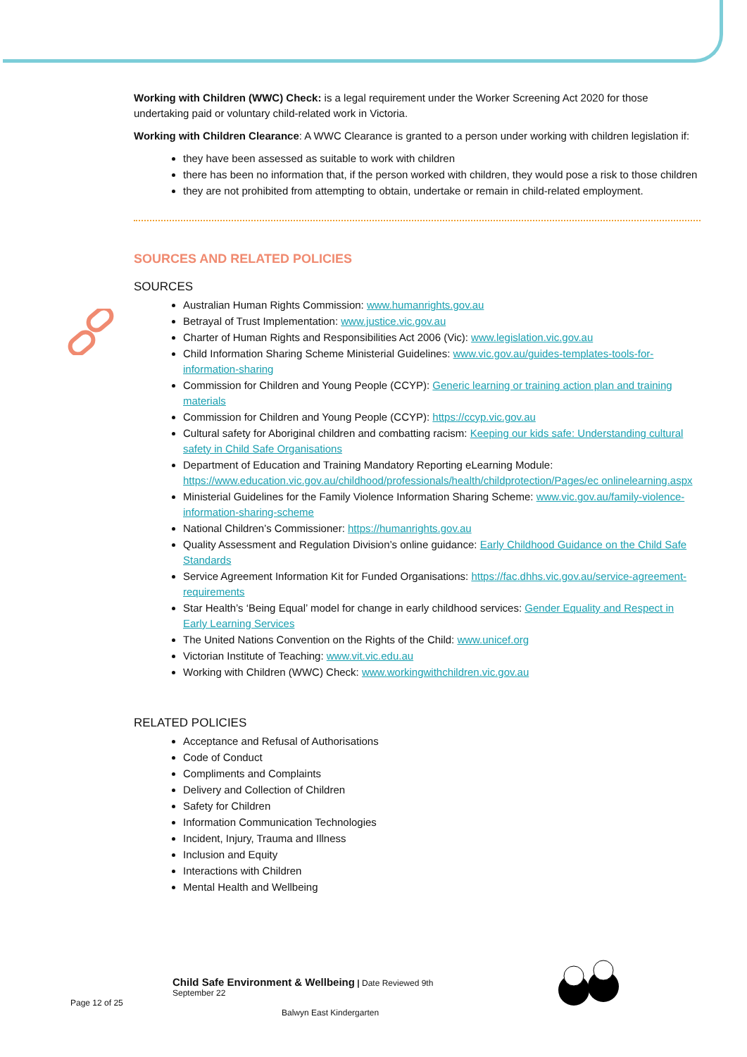Working with Children (WWC) Check: is a legal requirement under the Worker Screening Act 2020 for those undertaking paid or voluntary child-related work in Victoria.
Working with Children Clearance: A WWC Clearance is granted to a person under working with children legislation if:
they have been assessed as suitable to work with children
there has been no information that, if the person worked with children, they would pose a risk to those children
they are not prohibited from attempting to obtain, undertake or remain in child-related employment.
SOURCES AND RELATED POLICIES
SOURCES
Australian Human Rights Commission: www.humanrights.gov.au
Betrayal of Trust Implementation: www.justice.vic.gov.au
Charter of Human Rights and Responsibilities Act 2006 (Vic): www.legislation.vic.gov.au
Child Information Sharing Scheme Ministerial Guidelines: www.vic.gov.au/guides-templates-tools-for-information-sharing
Commission for Children and Young People (CCYP): Generic learning or training action plan and training materials
Commission for Children and Young People (CCYP): https://ccyp.vic.gov.au
Cultural safety for Aboriginal children and combatting racism: Keeping our kids safe: Understanding cultural safety in Child Safe Organisations
Department of Education and Training Mandatory Reporting eLearning Module: https://www.education.vic.gov.au/childhood/professionals/health/childprotection/Pages/ec onlinelearning.aspx
Ministerial Guidelines for the Family Violence Information Sharing Scheme: www.vic.gov.au/family-violence-information-sharing-scheme
National Children’s Commissioner: https://humanrights.gov.au
Quality Assessment and Regulation Division’s online guidance: Early Childhood Guidance on the Child Safe Standards
Service Agreement Information Kit for Funded Organisations: https://fac.dhhs.vic.gov.au/service-agreement-requirements
Star Health’s ‘Being Equal’ model for change in early childhood services: Gender Equality and Respect in Early Learning Services
The United Nations Convention on the Rights of the Child: www.unicef.org
Victorian Institute of Teaching: www.vit.vic.edu.au
Working with Children (WWC) Check: www.workingwithchildren.vic.gov.au
RELATED POLICIES
Acceptance and Refusal of Authorisations
Code of Conduct
Compliments and Complaints
Delivery and Collection of Children
Safety for Children
Information Communication Technologies
Incident, Injury, Trauma and Illness
Inclusion and Equity
Interactions with Children
Mental Health and Wellbeing
Child Safe Environment & Wellbeing | Date Reviewed 9th September 22
Page 12 of 25
Balwyn East Kindergarten